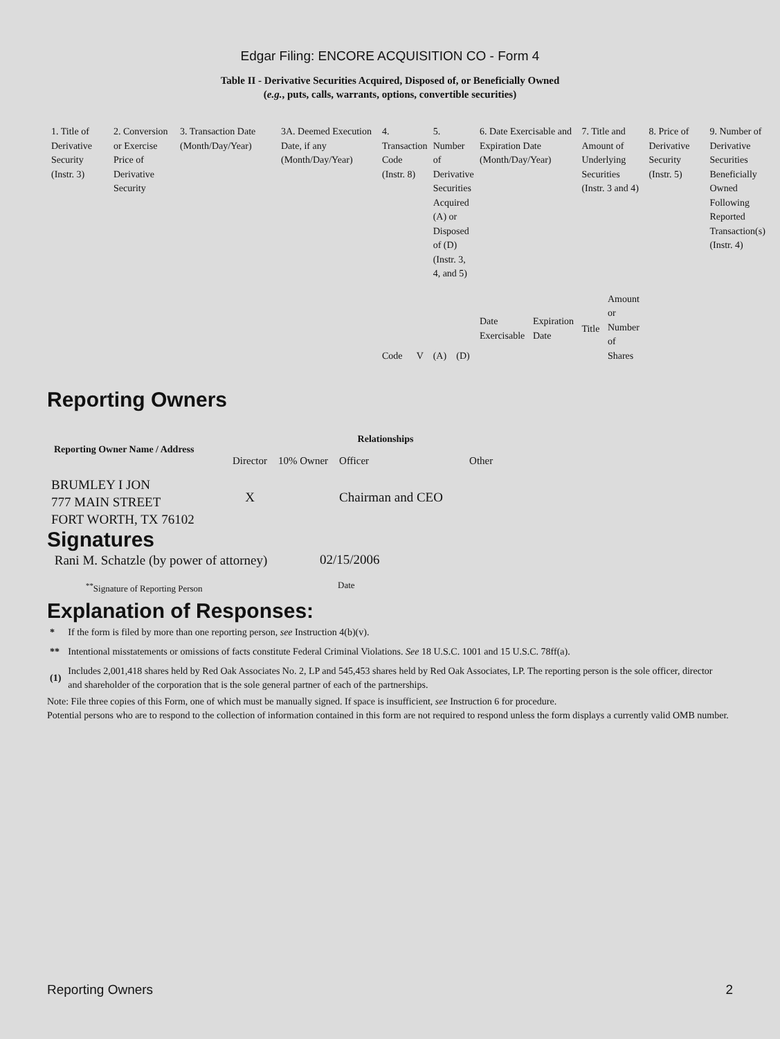Edgar Filing: ENCORE ACQUISITION CO - Form 4
Table II - Derivative Securities Acquired, Disposed of, or Beneficially Owned
(e.g., puts, calls, warrants, options, convertible securities)
| 1. Title of Derivative Security (Instr. 3) | 2. Conversion or Exercise Price of Derivative Security | 3. Transaction Date (Month/Day/Year) | 3A. Deemed Execution Date, if any (Month/Day/Year) | 4. Transaction Code (Instr. 8) | | 5. Number of Derivative Securities Acquired (A) or Disposed of (D) (Instr. 3, 4, and 5) | | 6. Date Exercisable and Expiration Date (Month/Day/Year) | | 7. Title and Amount of Underlying Securities (Instr. 3 and 4) | | 8. Price of Derivative Security (Instr. 5) | 9. Number of Derivative Securities Beneficially Owned Following Reported Transaction(s) (Instr. 4) |
| --- | --- | --- | --- | --- | --- | --- | --- | --- | --- | --- | --- | --- | --- |
| | | | | | | | | Date Exercisable | Expiration Date | Title | Amount or Number of Shares | | |
| | | | | Code | V | (A) | (D) | | | | | | |
Reporting Owners
| Reporting Owner Name / Address | Relationships | | | |
| --- | --- | --- | --- | --- |
| | Director | 10% Owner | Officer | Other |
| BRUMLEY I JON 777 MAIN STREET FORT WORTH, TX 76102 | X | | Chairman and CEO | |
Signatures
| Rani M. Schatzle (by power of attorney) | 02/15/2006 |
| <sup>**</sup> Signature of Reporting Person | Date |
Explanation of Responses:
| * | If the form is filed by more than one reporting person, see Instruction 4(b)(v). |
| ** | Intentional misstatements or omissions of facts constitute Federal Criminal Violations. See 18 U.S.C. 1001 and 15 U.S.C. 78ff(a). |
| (1) | Includes 2,001,418 shares held by Red Oak Associates No. 2, LP and 545,453 shares held by Red Oak Associates, LP. The reporting person is the sole officer, director and shareholder of the corporation that is the sole general partner of each of the partnerships. |
Note: File three copies of this Form, one of which must be manually signed. If space is insufficient, see Instruction 6 for procedure.
Potential persons who are to respond to the collection of information contained in this form are not required to respond unless the form displays a currently valid OMB number.
Reporting Owners 2